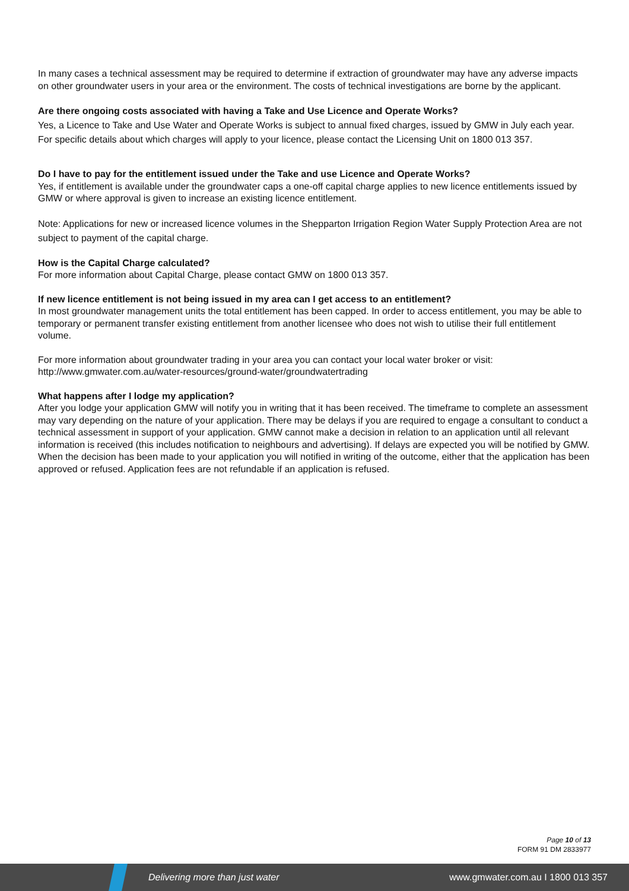In many cases a technical assessment may be required to determine if extraction of groundwater may have any adverse impacts on other groundwater users in your area or the environment. The costs of technical investigations are borne by the applicant.
Are there ongoing costs associated with having a Take and Use Licence and Operate Works?
Yes, a Licence to Take and Use Water and Operate Works is subject to annual fixed charges, issued by GMW in July each year. For specific details about which charges will apply to your licence, please contact the Licensing Unit on 1800 013 357.
Do I have to pay for the entitlement issued under the Take and use Licence and Operate Works?
Yes, if entitlement is available under the groundwater caps a one-off capital charge applies to new licence entitlements issued by GMW or where approval is given to increase an existing licence entitlement.
Note: Applications for new or increased licence volumes in the Shepparton Irrigation Region Water Supply Protection Area are not subject to payment of the capital charge.
How is the Capital Charge calculated?
For more information about Capital Charge, please contact GMW on 1800 013 357.
If new licence entitlement is not being issued in my area can I get access to an entitlement?
In most groundwater management units the total entitlement has been capped. In order to access entitlement, you may be able to temporary or permanent transfer existing entitlement from another licensee who does not wish to utilise their full entitlement volume.
For more information about groundwater trading in your area you can contact your local water broker or visit:
http://www.gmwater.com.au/water-resources/ground-water/groundwatertrading
What happens after I lodge my application?
After you lodge your application GMW will notify you in writing that it has been received. The timeframe to complete an assessment may vary depending on the nature of your application. There may be delays if you are required to engage a consultant to conduct a technical assessment in support of your application. GMW cannot make a decision in relation to an application until all relevant information is received (this includes notification to neighbours and advertising). If delays are expected you will be notified by GMW. When the decision has been made to your application you will notified in writing of the outcome, either that the application has been approved or refused. Application fees are not refundable if an application is refused.
Page 10 of 13
FORM 91 DM 2833977
Delivering more than just water www.gmwater.com.au I 1800 013 357